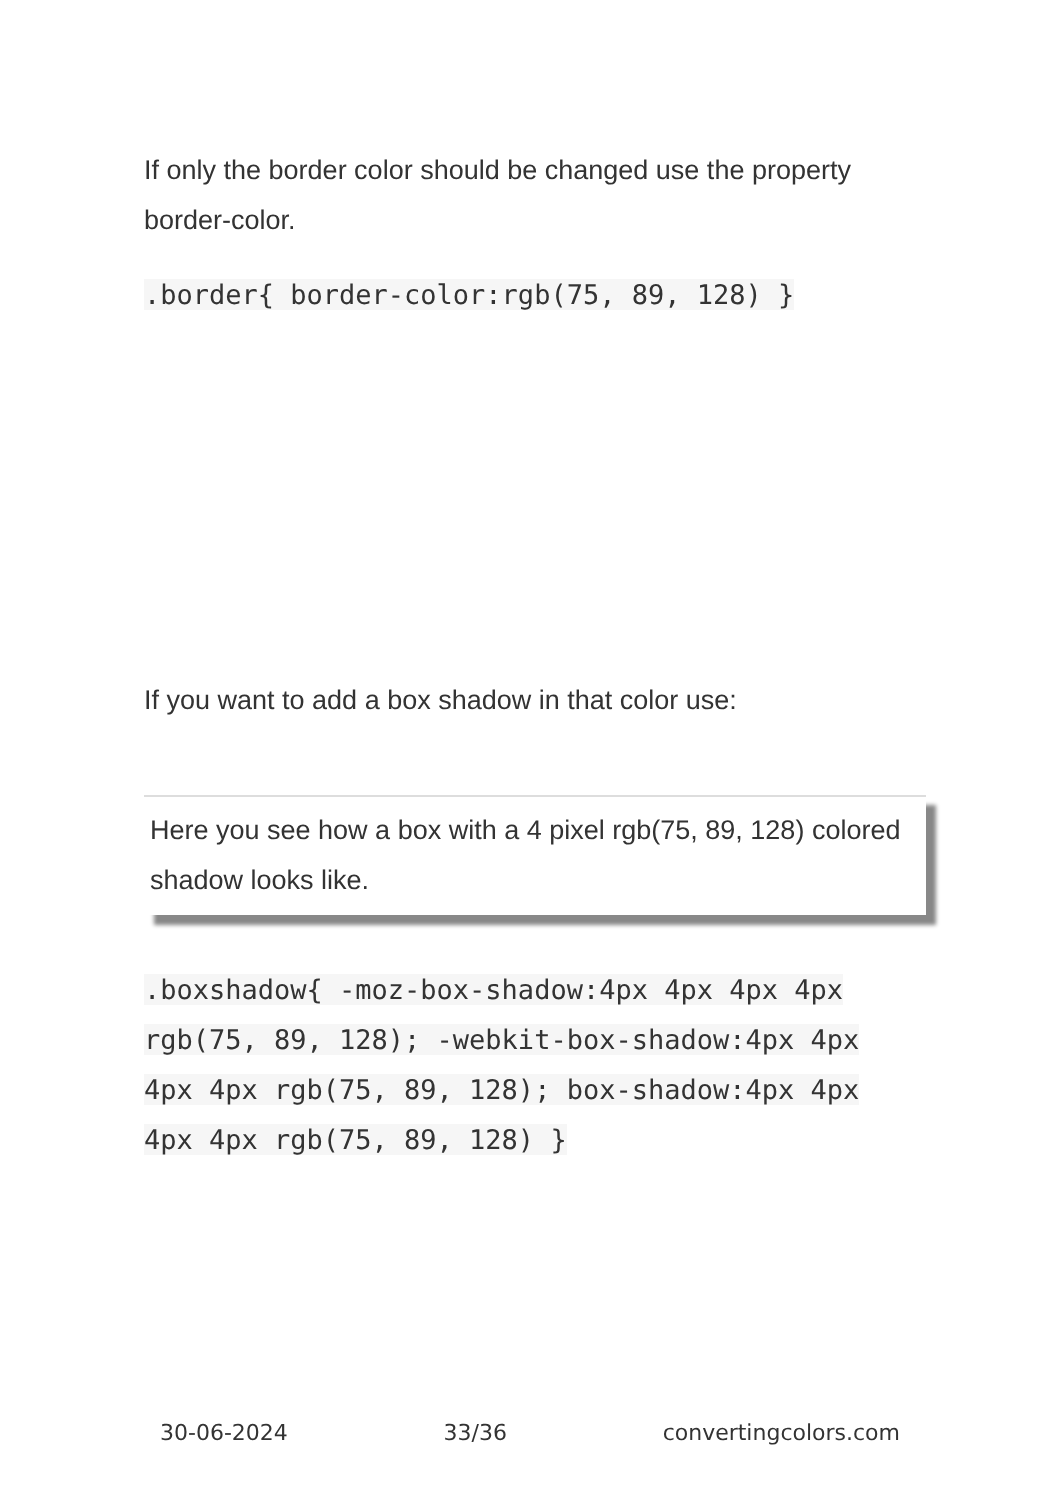If only the border color should be changed use the property border-color.
.border{ border-color:rgb(75, 89, 128) }
If you want to add a box shadow in that color use:
Here you see how a box with a 4 pixel rgb(75, 89, 128) colored shadow looks like.
.boxshadow{ -moz-box-shadow:4px 4px 4px 4px rgb(75, 89, 128); -webkit-box-shadow:4px 4px 4px 4px rgb(75, 89, 128); box-shadow:4px 4px 4px 4px rgb(75, 89, 128) }
30-06-2024 33/36 convertingcolors.com